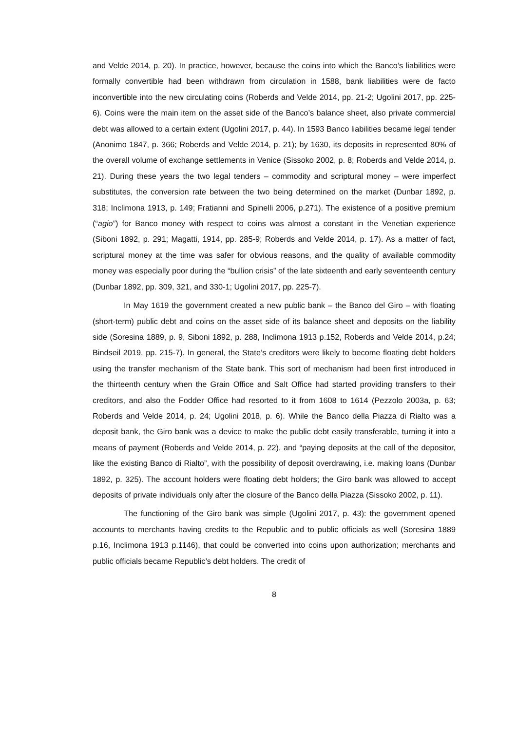and Velde 2014, p. 20). In practice, however, because the coins into which the Banco’s liabilities were formally convertible had been withdrawn from circulation in 1588, bank liabilities were de facto inconvertible into the new circulating coins (Roberds and Velde 2014, pp. 21-2; Ugolini 2017, pp. 225-6). Coins were the main item on the asset side of the Banco’s balance sheet, also private commercial debt was allowed to a certain extent (Ugolini 2017, p. 44). In 1593 Banco liabilities became legal tender (Anonimo 1847, p. 366; Roberds and Velde 2014, p. 21); by 1630, its deposits in represented 80% of the overall volume of exchange settlements in Venice (Sissoko 2002, p. 8; Roberds and Velde 2014, p. 21). During these years the two legal tenders – commodity and scriptural money – were imperfect substitutes, the conversion rate between the two being determined on the market (Dunbar 1892, p. 318; Inclimona 1913, p. 149; Fratianni and Spinelli 2006, p.271). The existence of a positive premium (“agio”) for Banco money with respect to coins was almost a constant in the Venetian experience (Siboni 1892, p. 291; Magatti, 1914, pp. 285-9; Roberds and Velde 2014, p. 17). As a matter of fact, scriptural money at the time was safer for obvious reasons, and the quality of available commodity money was especially poor during the “bullion crisis” of the late sixteenth and early seventeenth century (Dunbar 1892, pp. 309, 321, and 330-1; Ugolini 2017, pp. 225-7).
In May 1619 the government created a new public bank – the Banco del Giro – with floating (short-term) public debt and coins on the asset side of its balance sheet and deposits on the liability side (Soresina 1889, p. 9, Siboni 1892, p. 288, Inclimona 1913 p.152, Roberds and Velde 2014, p.24; Bindseil 2019, pp. 215-7). In general, the State’s creditors were likely to become floating debt holders using the transfer mechanism of the State bank. This sort of mechanism had been first introduced in the thirteenth century when the Grain Office and Salt Office had started providing transfers to their creditors, and also the Fodder Office had resorted to it from 1608 to 1614 (Pezzolo 2003a, p. 63; Roberds and Velde 2014, p. 24; Ugolini 2018, p. 6). While the Banco della Piazza di Rialto was a deposit bank, the Giro bank was a device to make the public debt easily transferable, turning it into a means of payment (Roberds and Velde 2014, p. 22), and “paying deposits at the call of the depositor, like the existing Banco di Rialto”, with the possibility of deposit overdrawing, i.e. making loans (Dunbar 1892, p. 325). The account holders were floating debt holders; the Giro bank was allowed to accept deposits of private individuals only after the closure of the Banco della Piazza (Sissoko 2002, p. 11).
The functioning of the Giro bank was simple (Ugolini 2017, p. 43): the government opened accounts to merchants having credits to the Republic and to public officials as well (Soresina 1889 p.16, Inclimona 1913 p.1146), that could be converted into coins upon authorization; merchants and public officials became Republic’s debt holders. The credit of
8